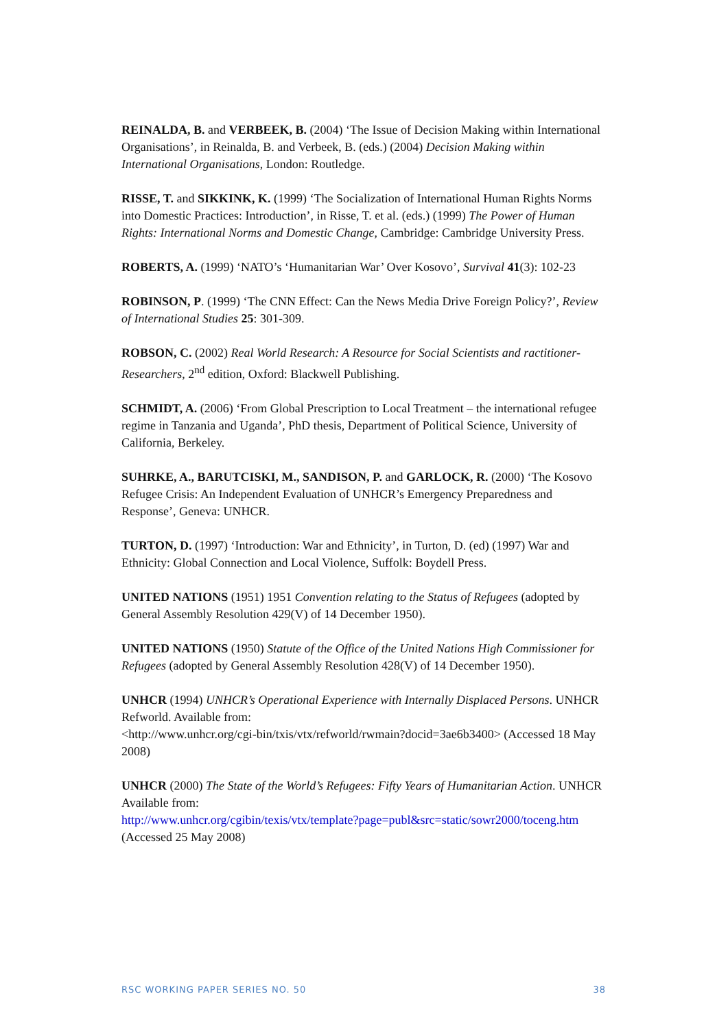REINALDA, B. and VERBEEK, B. (2004) ‘The Issue of Decision Making within International Organisations’, in Reinalda, B. and Verbeek, B. (eds.) (2004) Decision Making within International Organisations, London: Routledge.
RISSE, T. and SIKKINK, K. (1999) ‘The Socialization of International Human Rights Norms into Domestic Practices: Introduction’, in Risse, T. et al. (eds.) (1999) The Power of Human Rights: International Norms and Domestic Change, Cambridge: Cambridge University Press.
ROBERTS, A. (1999) ‘NATO’s ‘Humanitarian War’ Over Kosovo’, Survival 41(3): 102-23
ROBINSON, P. (1999) ‘The CNN Effect: Can the News Media Drive Foreign Policy?’, Review of International Studies 25: 301-309.
ROBSON, C. (2002) Real World Research: A Resource for Social Scientists and ractitioner-Researchers, 2<sup>nd</sup> edition, Oxford: Blackwell Publishing.
SCHMIDT, A. (2006) ‘From Global Prescription to Local Treatment – the international refugee regime in Tanzania and Uganda’, PhD thesis, Department of Political Science, University of California, Berkeley.
SUHRKE, A., BARUTCISKI, M., SANDISON, P. and GARLOCK, R. (2000) ‘The Kosovo Refugee Crisis: An Independent Evaluation of UNHCR’s Emergency Preparedness and Response’, Geneva: UNHCR.
TURTON, D. (1997) ‘Introduction: War and Ethnicity’, in Turton, D. (ed) (1997) War and Ethnicity: Global Connection and Local Violence, Suffolk: Boydell Press.
UNITED NATIONS (1951) 1951 Convention relating to the Status of Refugees (adopted by General Assembly Resolution 429(V) of 14 December 1950).
UNITED NATIONS (1950) Statute of the Office of the United Nations High Commissioner for Refugees (adopted by General Assembly Resolution 428(V) of 14 December 1950).
UNHCR (1994) UNHCR’s Operational Experience with Internally Displaced Persons. UNHCR Refworld. Available from:
<http://www.unhcr.org/cgi-bin/txis/vtx/refworld/rwmain?docid=3ae6b3400> (Accessed 18 May 2008)
UNHCR (2000) The State of the World’s Refugees: Fifty Years of Humanitarian Action. UNHCR Available from:
http://www.unhcr.org/cgibin/texis/vtx/template?page=publ&src=static/sowr2000/toceng.htm (Accessed 25 May 2008)
RSC WORKING PAPER SERIES NO. 50 38